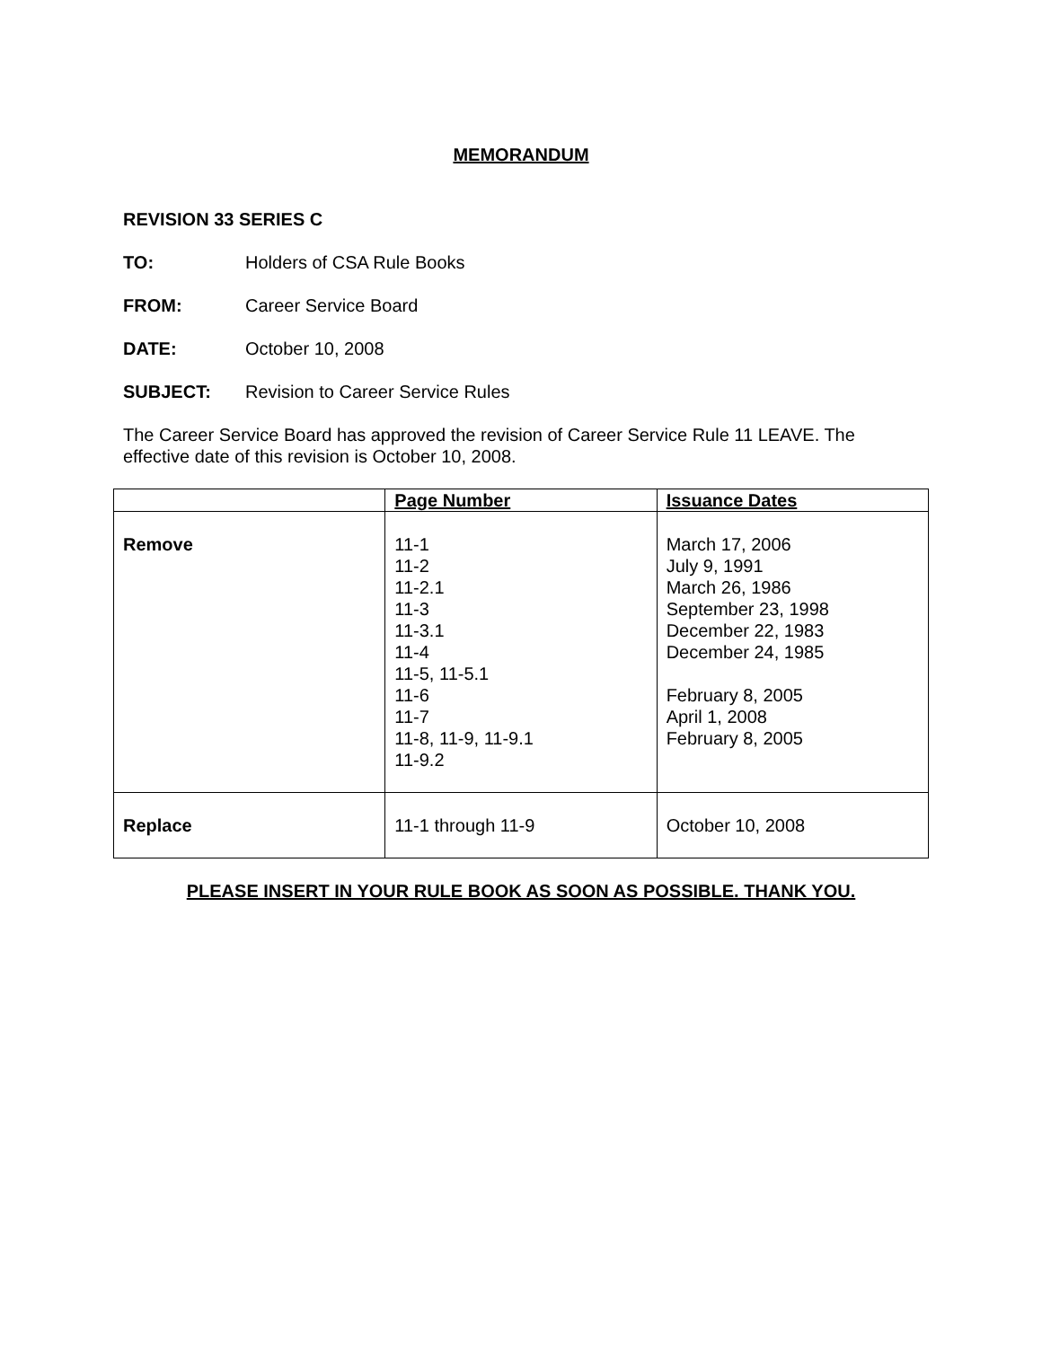MEMORANDUM
REVISION 33 SERIES C
TO: Holders of CSA Rule Books
FROM: Career Service Board
DATE: October 10, 2008
SUBJECT: Revision to Career Service Rules
The Career Service Board has approved the revision of Career Service Rule 11 LEAVE. The effective date of this revision is October 10, 2008.
| | Page Number | Issuance Dates |
| --- | --- | --- |
| Remove | 11-1 11-2 11-2.1 11-3 11-3.1 11-4 11-5, 11-5.1 11-6 11-7 11-8, 11-9, 11-9.1 11-9.2 | March 17, 2006 July 9, 1991 March 26, 1986 September 23, 1998 December 22, 1983 December 24, 1985 February 8, 2005 April 1, 2008 February 8, 2005 |
| Replace | 11-1 through 11-9 | October 10, 2008 |
PLEASE INSERT IN YOUR RULE BOOK AS SOON AS POSSIBLE. THANK YOU.